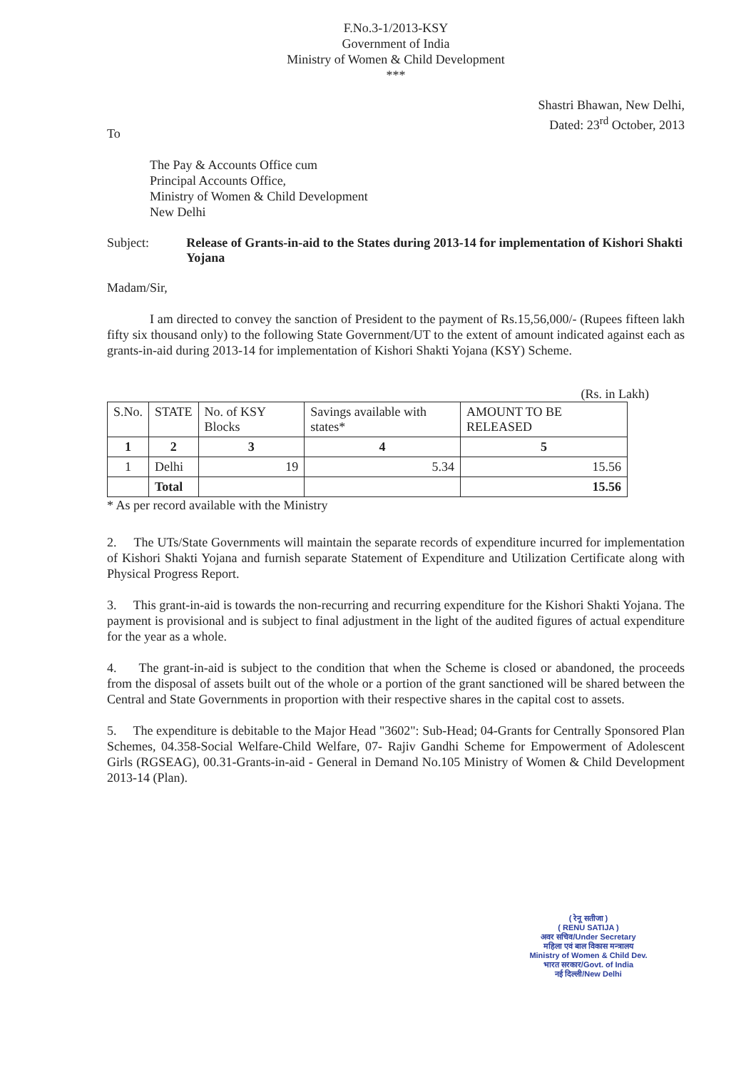F.No.3-1/2013-KSY
Government of India
Ministry of Women & Child Development
***
Shastri Bhawan, New Delhi,
Dated: 23<sup>rd</sup> October, 2013
To
The Pay & Accounts Office cum
Principal Accounts Office,
Ministry of Women & Child Development
New Delhi
Subject: Release of Grants-in-aid to the States during 2013-14 for implementation of Kishori Shakti Yojana
Madam/Sir,
I am directed to convey the sanction of President to the payment of Rs.15,56,000/- (Rupees fifteen lakh fifty six thousand only) to the following State Government/UT to the extent of amount indicated against each as grants-in-aid during 2013-14 for implementation of Kishori Shakti Yojana (KSY) Scheme.
(Rs. in Lakh)
| S.No. | STATE | No. of KSY Blocks | Savings available with states* | AMOUNT TO BE RELEASED |
| --- | --- | --- | --- | --- |
| 1 | 2 | 3 | 4 | 5 |
| 1 | Delhi | 19 | 5.34 | 15.56 |
| | Total | | | 15.56 |
* As per record available with the Ministry
2. The UTs/State Governments will maintain the separate records of expenditure incurred for implementation of Kishori Shakti Yojana and furnish separate Statement of Expenditure and Utilization Certificate along with Physical Progress Report.
3. This grant-in-aid is towards the non-recurring and recurring expenditure for the Kishori Shakti Yojana. The payment is provisional and is subject to final adjustment in the light of the audited figures of actual expenditure for the year as a whole.
4. The grant-in-aid is subject to the condition that when the Scheme is closed or abandoned, the proceeds from the disposal of assets built out of the whole or a portion of the grant sanctioned will be shared between the Central and State Governments in proportion with their respective shares in the capital cost to assets.
5. The expenditure is debitable to the Major Head "3602": Sub-Head; 04-Grants for Centrally Sponsored Plan Schemes, 04.358-Social Welfare-Child Welfare, 07- Rajiv Gandhi Scheme for Empowerment of Adolescent Girls (RGSEAG), 00.31-Grants-in-aid - General in Demand No.105 Ministry of Women & Child Development 2013-14 (Plan).
( रेनू सतीजा )
( RENU SATIJA )
अवर सचिव/Under Secretary
महिला एवं बाल विकास मन्त्रालय
Ministry of Women & Child Dev.
भारत सरकार/Govt. of India
नई दिल्ली/New Delhi